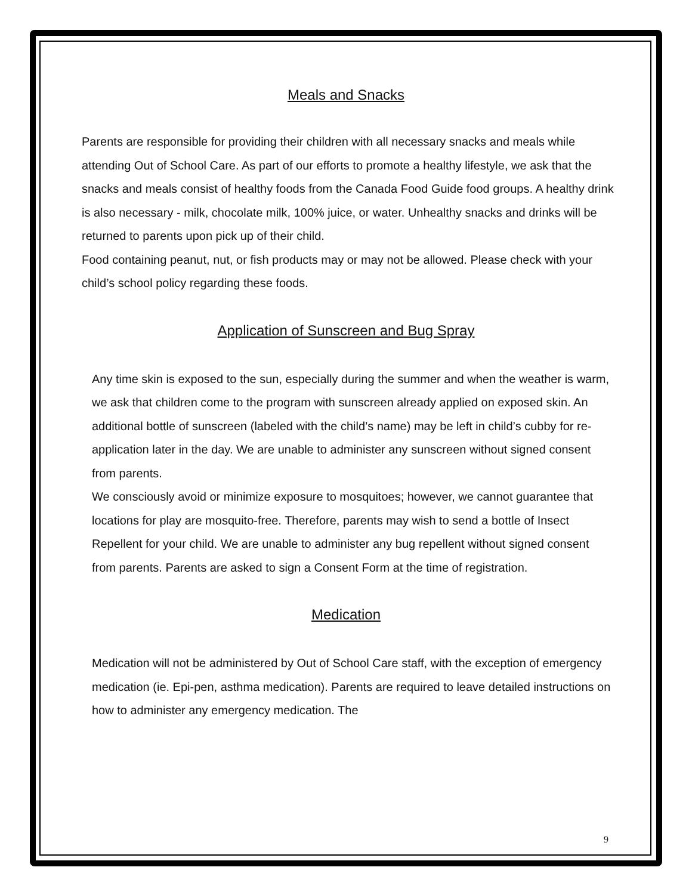Meals and Snacks
Parents are responsible for providing their children with all necessary snacks and meals while attending Out of School Care. As part of our efforts to promote a healthy lifestyle, we ask that the snacks and meals consist of healthy foods from the Canada Food Guide food groups. A healthy drink is also necessary - milk, chocolate milk, 100% juice, or water. Unhealthy snacks and drinks will be returned to parents upon pick up of their child.
Food containing peanut, nut, or fish products may or may not be allowed. Please check with your child’s school policy regarding these foods.
Application of Sunscreen and Bug Spray
Any time skin is exposed to the sun, especially during the summer and when the weather is warm, we ask that children come to the program with sunscreen already applied on exposed skin. An additional bottle of sunscreen (labeled with the child’s name) may be left in child’s cubby for re-application later in the day. We are unable to administer any sunscreen without signed consent from parents.
We consciously avoid or minimize exposure to mosquitoes; however, we cannot guarantee that locations for play are mosquito-free. Therefore, parents may wish to send a bottle of Insect Repellent for your child. We are unable to administer any bug repellent without signed consent from parents. Parents are asked to sign a Consent Form at the time of registration.
Medication
Medication will not be administered by Out of School Care staff, with the exception of emergency medication (ie. Epi-pen, asthma medication). Parents are required to leave detailed instructions on how to administer any emergency medication. The
9